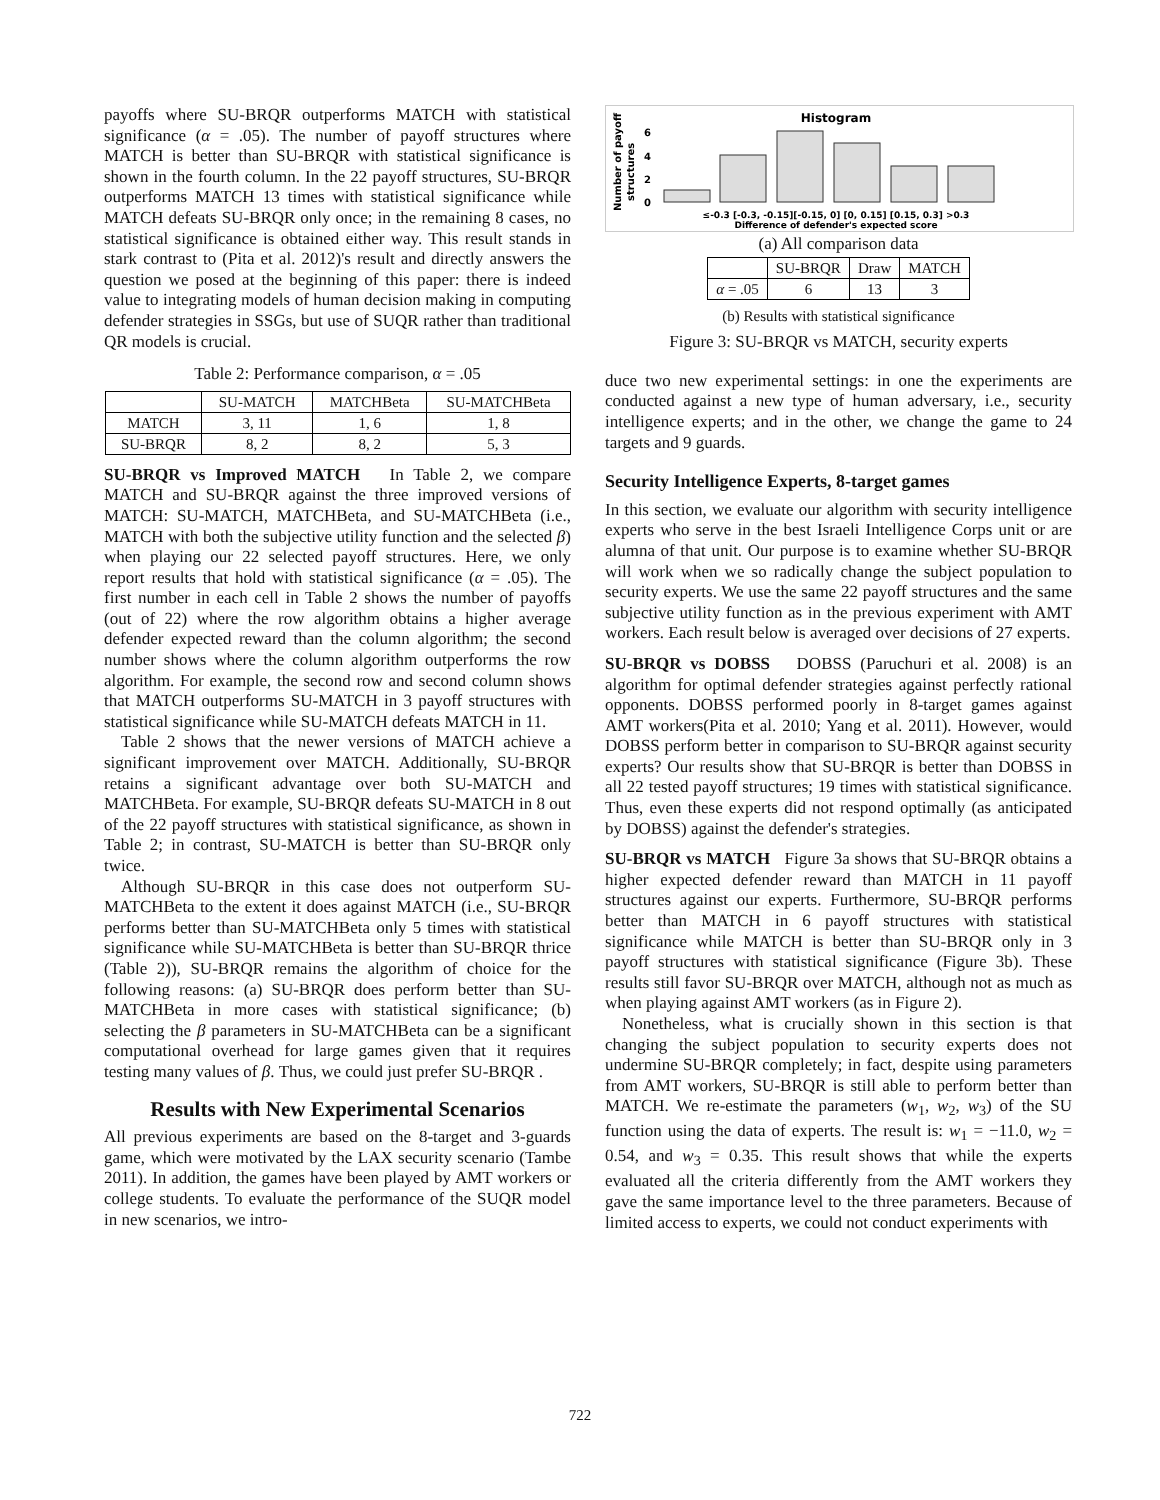payoffs where SU-BRQR outperforms MATCH with statistical significance (α = .05). The number of payoff structures where MATCH is better than SU-BRQR with statistical significance is shown in the fourth column. In the 22 payoff structures, SU-BRQR outperforms MATCH 13 times with statistical significance while MATCH defeats SU-BRQR only once; in the remaining 8 cases, no statistical significance is obtained either way. This result stands in stark contrast to (Pita et al. 2012)'s result and directly answers the question we posed at the beginning of this paper: there is indeed value to integrating models of human decision making in computing defender strategies in SSGs, but use of SUQR rather than traditional QR models is crucial.
Table 2: Performance comparison, α = .05
| | SU-MATCH | MATCHBeta | SU-MATCHBeta |
| --- | --- | --- | --- |
| MATCH | 3, 11 | 1, 6 | 1, 8 |
| SU-BRQR | 8, 2 | 8, 2 | 5, 3 |
SU-BRQR vs Improved MATCH In Table 2, we compare MATCH and SU-BRQR against the three improved versions of MATCH: SU-MATCH, MATCHBeta, and SU-MATCHBeta (i.e., MATCH with both the subjective utility function and the selected β) when playing our 22 selected payoff structures. Here, we only report results that hold with statistical significance (α = .05). The first number in each cell in Table 2 shows the number of payoffs (out of 22) where the row algorithm obtains a higher average defender expected reward than the column algorithm; the second number shows where the column algorithm outperforms the row algorithm. For example, the second row and second column shows that MATCH outperforms SU-MATCH in 3 payoff structures with statistical significance while SU-MATCH defeats MATCH in 11.
Table 2 shows that the newer versions of MATCH achieve a significant improvement over MATCH. Additionally, SU-BRQR retains a significant advantage over both SU-MATCH and MATCHBeta. For example, SU-BRQR defeats SU-MATCH in 8 out of the 22 payoff structures with statistical significance, as shown in Table 2; in contrast, SU-MATCH is better than SU-BRQR only twice.
Although SU-BRQR in this case does not outperform SU-MATCHBeta to the extent it does against MATCH (i.e., SU-BRQR performs better than SU-MATCHBeta only 5 times with statistical significance while SU-MATCHBeta is better than SU-BRQR thrice (Table 2)), SU-BRQR remains the algorithm of choice for the following reasons: (a) SU-BRQR does perform better than SU-MATCHBeta in more cases with statistical significance; (b) selecting the β parameters in SU-MATCHBeta can be a significant computational overhead for large games given that it requires testing many values of β. Thus, we could just prefer SU-BRQR .
Results with New Experimental Scenarios
All previous experiments are based on the 8-target and 3-guards game, which were motivated by the LAX security scenario (Tambe 2011). In addition, the games have been played by AMT workers or college students. To evaluate the performance of the SUQR model in new scenarios, we intro-
Histogram
Number of payoff
structures
6
4
2
0
≤-0.3 [-0.3, -0.15][-0.15, 0] [0, 0.15] [0.15, 0.3] >0.3
Difference of defender's expected score
(a) All comparison data
| | SU-BRQR | Draw | MATCH |
| --- | --- | --- | --- |
| α = .05 | 6 | 13 | 3 |
(b) Results with statistical significance
Figure 3: SU-BRQR vs MATCH, security experts
duce two new experimental settings: in one the experiments are conducted against a new type of human adversary, i.e., security intelligence experts; and in the other, we change the game to 24 targets and 9 guards.
Security Intelligence Experts, 8-target games
In this section, we evaluate our algorithm with security intelligence experts who serve in the best Israeli Intelligence Corps unit or are alumna of that unit. Our purpose is to examine whether SU-BRQR will work when we so radically change the subject population to security experts. We use the same 22 payoff structures and the same subjective utility function as in the previous experiment with AMT workers. Each result below is averaged over decisions of 27 experts.
SU-BRQR vs DOBSS DOBSS (Paruchuri et al. 2008) is an algorithm for optimal defender strategies against perfectly rational opponents. DOBSS performed poorly in 8-target games against AMT workers(Pita et al. 2010; Yang et al. 2011). However, would DOBSS perform better in comparison to SU-BRQR against security experts? Our results show that SU-BRQR is better than DOBSS in all 22 tested payoff structures; 19 times with statistical significance. Thus, even these experts did not respond optimally (as anticipated by DOBSS) against the defender's strategies.
SU-BRQR vs MATCH Figure 3a shows that SU-BRQR obtains a higher expected defender reward than MATCH in 11 payoff structures against our experts. Furthermore, SU-BRQR performs better than MATCH in 6 payoff structures with statistical significance while MATCH is better than SU-BRQR only in 3 payoff structures with statistical significance (Figure 3b). These results still favor SU-BRQR over MATCH, although not as much as when playing against AMT workers (as in Figure 2).
Nonetheless, what is crucially shown in this section is that changing the subject population to security experts does not undermine SU-BRQR completely; in fact, despite using parameters from AMT workers, SU-BRQR is still able to perform better than MATCH. We re-estimate the parameters (w<sub>1</sub>, w<sub>2</sub>, w<sub>3</sub>) of the SU function using the data of experts. The result is: w<sub>1</sub> = −11.0, w<sub>2</sub> = 0.54, and w<sub>3</sub> = 0.35. This result shows that while the experts evaluated all the criteria differently from the AMT workers they gave the same importance level to the three parameters. Because of limited access to experts, we could not conduct experiments with
722